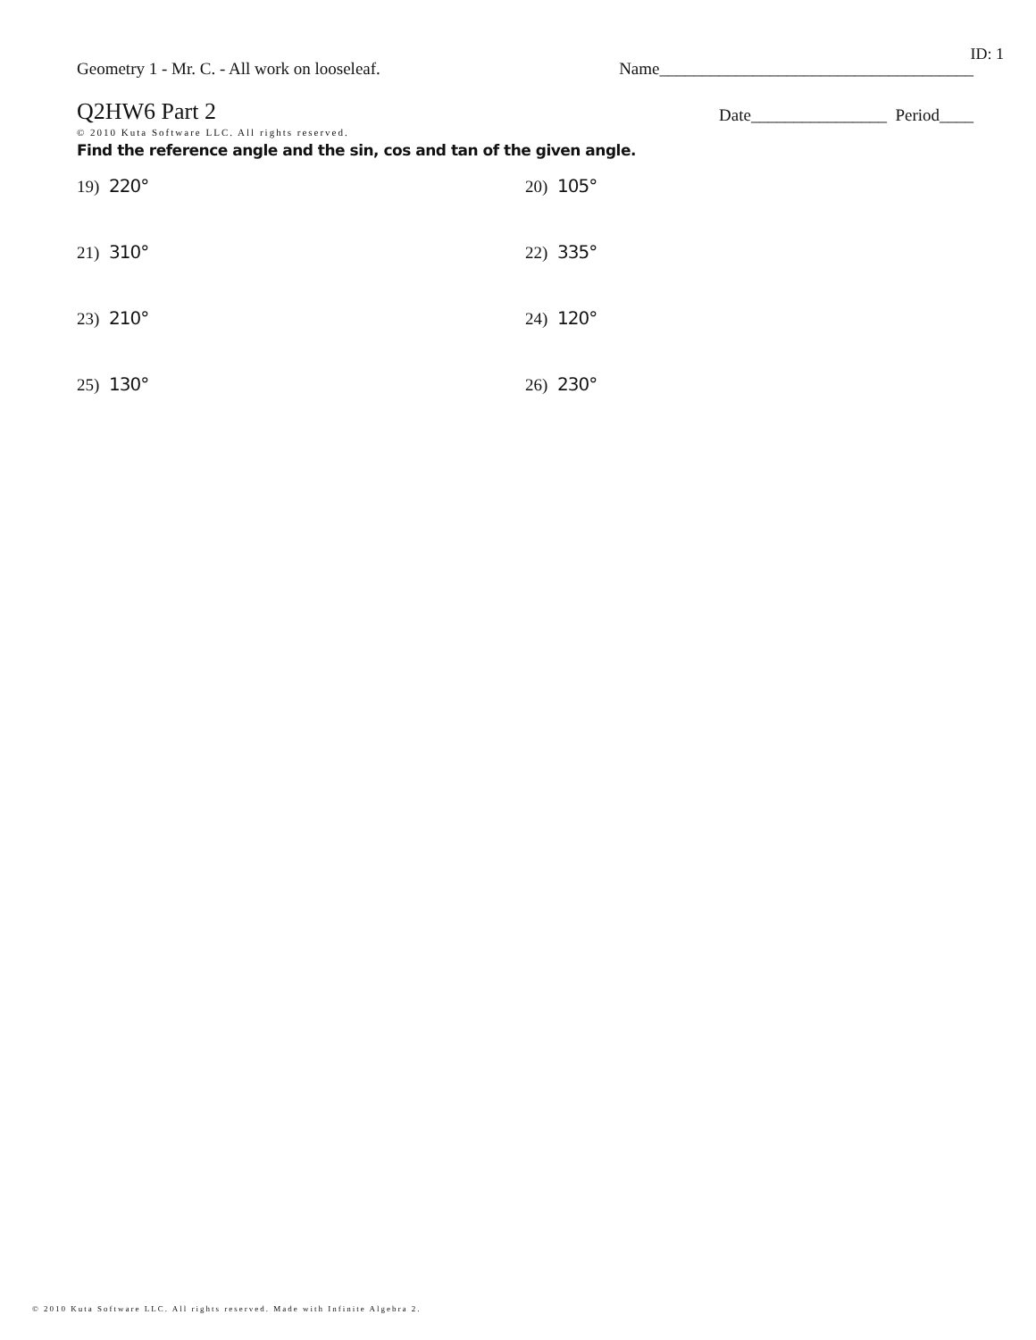ID: 1
Geometry 1 - Mr. C. - All work on looseleaf.
Name_____________________________________
Q2HW6 Part 2
Date________________ Period____
© 2010 Kuta Software LLC. All rights reserved.
Find the reference angle and the sin, cos and tan of the given angle.
19) 220°
20) 105°
21) 310°
22) 335°
23) 210°
24) 120°
25) 130°
26) 230°
© 2010 Kuta Software LLC. All rights reserved. Made with Infinite Algebra 2.